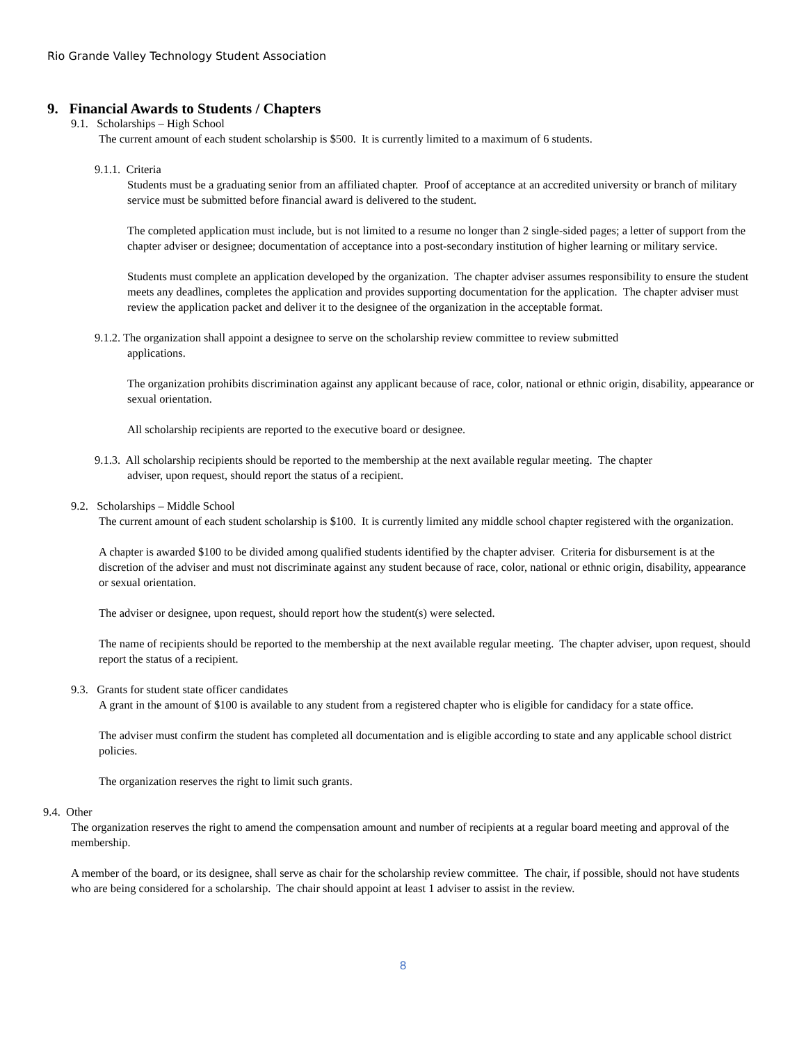Rio Grande Valley Technology Student Association
9. Financial Awards to Students / Chapters
9.1. Scholarships – High School
The current amount of each student scholarship is $500. It is currently limited to a maximum of 6 students.
9.1.1. Criteria
Students must be a graduating senior from an affiliated chapter. Proof of acceptance at an accredited university or branch of military service must be submitted before financial award is delivered to the student.
The completed application must include, but is not limited to a resume no longer than 2 single-sided pages; a letter of support from the chapter adviser or designee; documentation of acceptance into a post-secondary institution of higher learning or military service.
Students must complete an application developed by the organization. The chapter adviser assumes responsibility to ensure the student meets any deadlines, completes the application and provides supporting documentation for the application. The chapter adviser must review the application packet and deliver it to the designee of the organization in the acceptable format.
9.1.2. The organization shall appoint a designee to serve on the scholarship review committee to review submitted
applications.
The organization prohibits discrimination against any applicant because of race, color, national or ethnic origin, disability, appearance or sexual orientation.
All scholarship recipients are reported to the executive board or designee.
9.1.3. All scholarship recipients should be reported to the membership at the next available regular meeting. The chapter
adviser, upon request, should report the status of a recipient.
9.2. Scholarships – Middle School
The current amount of each student scholarship is $100. It is currently limited any middle school chapter registered with the organization.
A chapter is awarded $100 to be divided among qualified students identified by the chapter adviser. Criteria for disbursement is at the discretion of the adviser and must not discriminate against any student because of race, color, national or ethnic origin, disability, appearance or sexual orientation.
The adviser or designee, upon request, should report how the student(s) were selected.
The name of recipients should be reported to the membership at the next available regular meeting. The chapter adviser, upon request, should report the status of a recipient.
9.3. Grants for student state officer candidates
A grant in the amount of $100 is available to any student from a registered chapter who is eligible for candidacy for a state office.
The adviser must confirm the student has completed all documentation and is eligible according to state and any applicable school district policies.
The organization reserves the right to limit such grants.
9.4. Other
The organization reserves the right to amend the compensation amount and number of recipients at a regular board meeting and approval of the membership.
A member of the board, or its designee, shall serve as chair for the scholarship review committee. The chair, if possible, should not have students who are being considered for a scholarship. The chair should appoint at least 1 adviser to assist in the review.
8